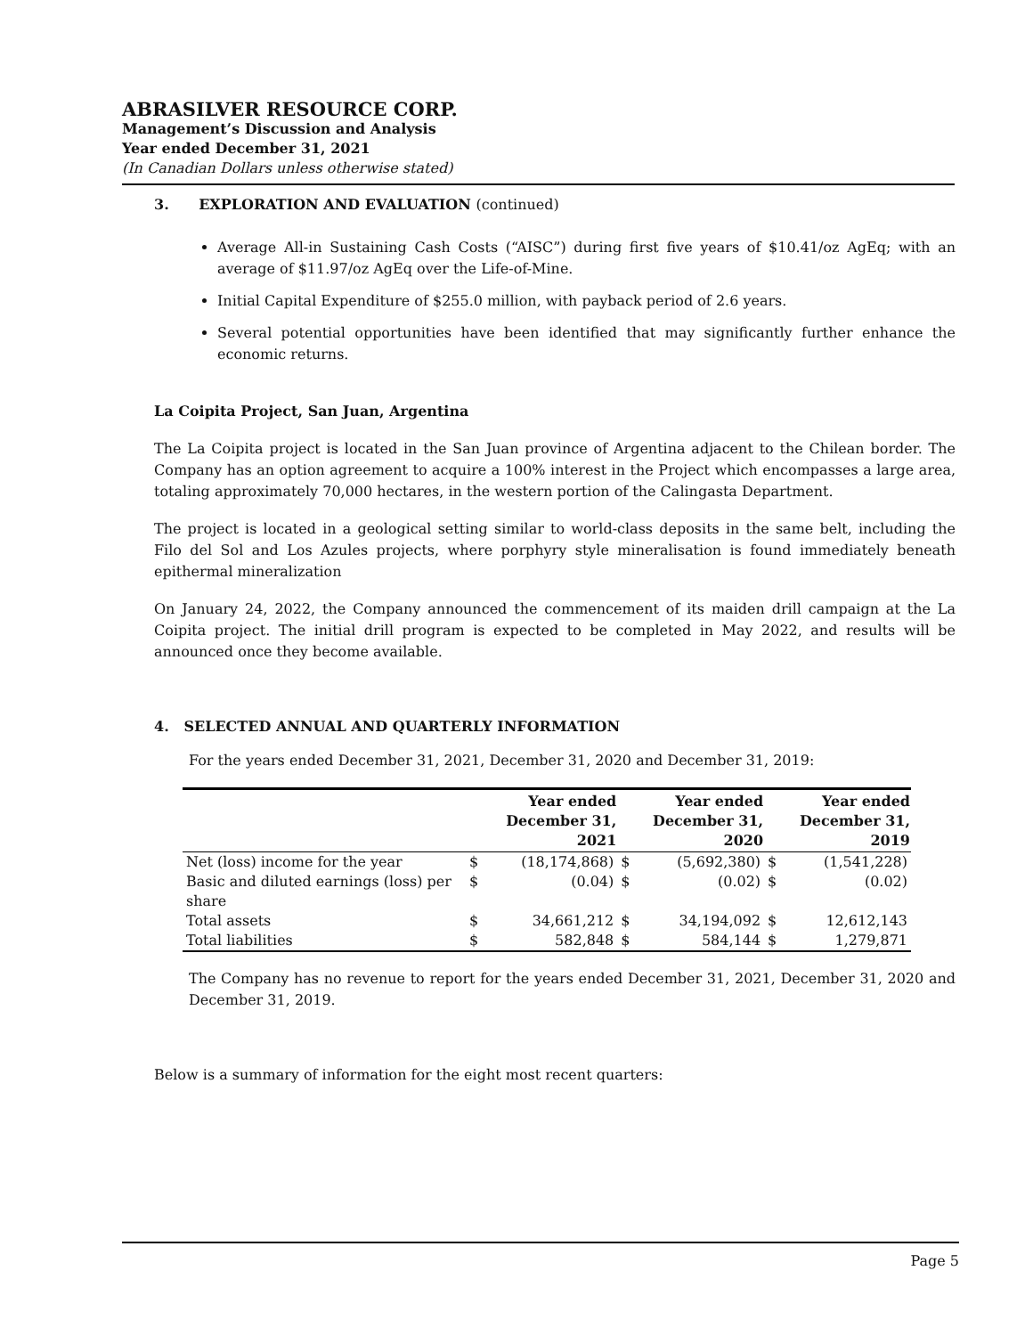ABRASILVER RESOURCE CORP.
Management’s Discussion and Analysis
Year ended December 31, 2021
(In Canadian Dollars unless otherwise stated)
3. EXPLORATION AND EVALUATION (continued)
Average All-in Sustaining Cash Costs (“AISC”) during first five years of $10.41/oz AgEq; with an average of $11.97/oz AgEq over the Life-of-Mine.
Initial Capital Expenditure of $255.0 million, with payback period of 2.6 years.
Several potential opportunities have been identified that may significantly further enhance the economic returns.
La Coipita Project, San Juan, Argentina
The La Coipita project is located in the San Juan province of Argentina adjacent to the Chilean border. The Company has an option agreement to acquire a 100% interest in the Project which encompasses a large area, totaling approximately 70,000 hectares, in the western portion of the Calingasta Department.
The project is located in a geological setting similar to world-class deposits in the same belt, including the Filo del Sol and Los Azules projects, where porphyry style mineralisation is found immediately beneath epithermal mineralization
On January 24, 2022, the Company announced the commencement of its maiden drill campaign at the La Coipita project. The initial drill program is expected to be completed in May 2022, and results will be announced once they become available.
4. SELECTED ANNUAL AND QUARTERLY INFORMATION
For the years ended December 31, 2021, December 31, 2020 and December 31, 2019:
| | Year ended December 31, 2021 | | Year ended December 31, 2020 | | Year ended December 31, 2019 | |
| --- | --- | --- | --- | --- | --- | --- |
| Net (loss) income for the year | $ | (18,174,868) | $ | (5,692,380) | $ | (1,541,228) |
| Basic and diluted earnings (loss) per share | $ | (0.04) | $ | (0.02) | $ | (0.02) |
| Total assets | $ | 34,661,212 | $ | 34,194,092 | $ | 12,612,143 |
| Total liabilities | $ | 582,848 | $ | 584,144 | $ | 1,279,871 |
The Company has no revenue to report for the years ended December 31, 2021, December 31, 2020 and December 31, 2019.
Below is a summary of information for the eight most recent quarters:
Page 5